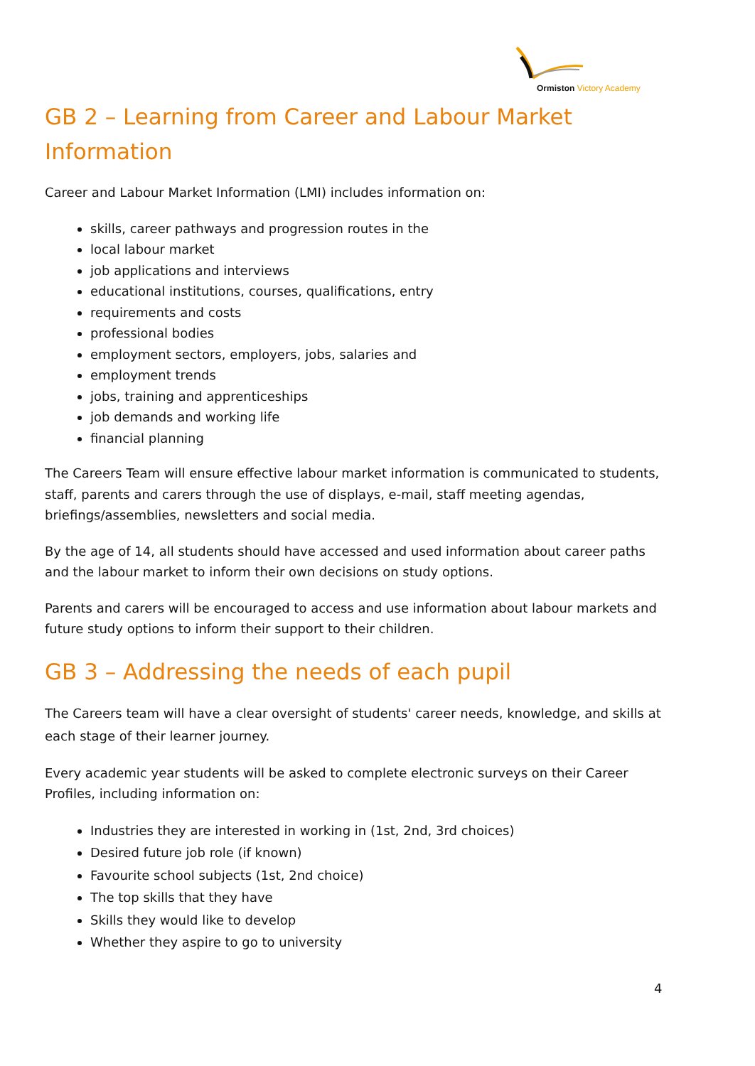Ormiston Victory Academy
GB 2 – Learning from Career and Labour Market Information
Career and Labour Market Information (LMI) includes information on:
skills, career pathways and progression routes in the
local labour market
job applications and interviews
educational institutions, courses, qualifications, entry
requirements and costs
professional bodies
employment sectors, employers, jobs, salaries and
employment trends
jobs, training and apprenticeships
job demands and working life
financial planning
The Careers Team will ensure effective labour market information is communicated to students, staff, parents and carers through the use of displays, e-mail, staff meeting agendas, briefings/assemblies, newsletters and social media.
By the age of 14, all students should have accessed and used information about career paths and the labour market to inform their own decisions on study options.
Parents and carers will be encouraged to access and use information about labour markets and future study options to inform their support to their children.
GB 3 – Addressing the needs of each pupil
The Careers team will have a clear oversight of students' career needs, knowledge, and skills at each stage of their learner journey.
Every academic year students will be asked to complete electronic surveys on their Career Profiles, including information on:
Industries they are interested in working in (1st, 2nd, 3rd choices)
Desired future job role (if known)
Favourite school subjects (1st, 2nd choice)
The top skills that they have
Skills they would like to develop
Whether they aspire to go to university
4